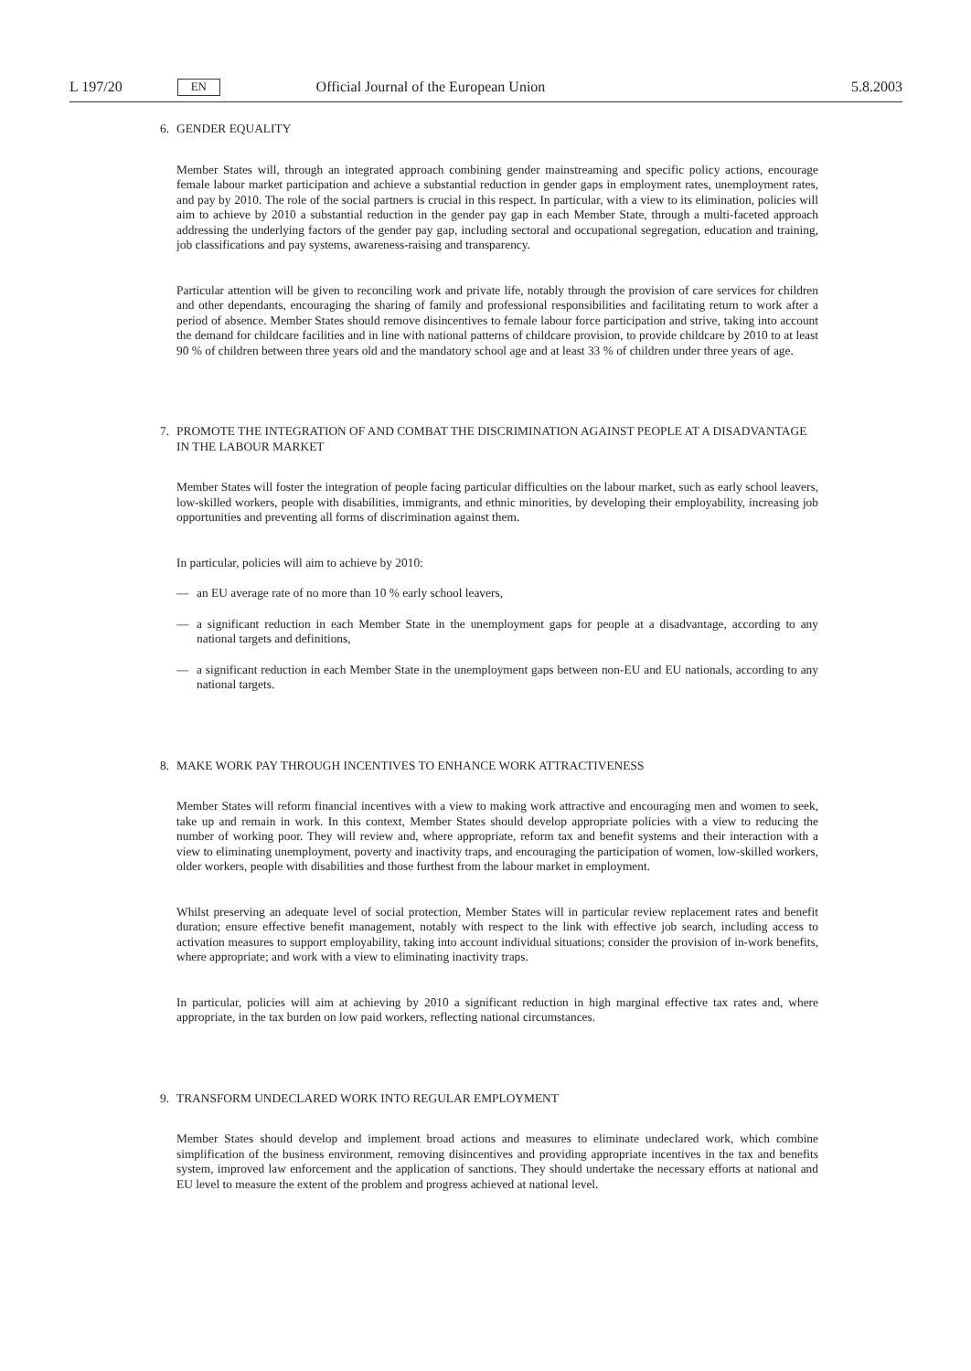L 197/20
EN
Official Journal of the European Union
5.8.2003
6. GENDER EQUALITY
Member States will, through an integrated approach combining gender mainstreaming and specific policy actions, encourage female labour market participation and achieve a substantial reduction in gender gaps in employment rates, unemployment rates, and pay by 2010. The role of the social partners is crucial in this respect. In particular, with a view to its elimination, policies will aim to achieve by 2010 a substantial reduction in the gender pay gap in each Member State, through a multi-faceted approach addressing the underlying factors of the gender pay gap, including sectoral and occupational segregation, education and training, job classifications and pay systems, awareness-raising and transparency.
Particular attention will be given to reconciling work and private life, notably through the provision of care services for children and other dependants, encouraging the sharing of family and professional responsibilities and facilitating return to work after a period of absence. Member States should remove disincentives to female labour force participation and strive, taking into account the demand for childcare facilities and in line with national patterns of childcare provision, to provide childcare by 2010 to at least 90 % of children between three years old and the mandatory school age and at least 33 % of children under three years of age.
7. PROMOTE THE INTEGRATION OF AND COMBAT THE DISCRIMINATION AGAINST PEOPLE AT A DISADVANTAGE IN THE LABOUR MARKET
Member States will foster the integration of people facing particular difficulties on the labour market, such as early school leavers, low-skilled workers, people with disabilities, immigrants, and ethnic minorities, by developing their employability, increasing job opportunities and preventing all forms of discrimination against them.
In particular, policies will aim to achieve by 2010:
— an EU average rate of no more than 10 % early school leavers,
— a significant reduction in each Member State in the unemployment gaps for people at a disadvantage, according to any national targets and definitions,
— a significant reduction in each Member State in the unemployment gaps between non-EU and EU nationals, according to any national targets.
8. MAKE WORK PAY THROUGH INCENTIVES TO ENHANCE WORK ATTRACTIVENESS
Member States will reform financial incentives with a view to making work attractive and encouraging men and women to seek, take up and remain in work. In this context, Member States should develop appropriate policies with a view to reducing the number of working poor. They will review and, where appropriate, reform tax and benefit systems and their interaction with a view to eliminating unemployment, poverty and inactivity traps, and encouraging the participation of women, low-skilled workers, older workers, people with disabilities and those furthest from the labour market in employment.
Whilst preserving an adequate level of social protection, Member States will in particular review replacement rates and benefit duration; ensure effective benefit management, notably with respect to the link with effective job search, including access to activation measures to support employability, taking into account individual situations; consider the provision of in-work benefits, where appropriate; and work with a view to eliminating inactivity traps.
In particular, policies will aim at achieving by 2010 a significant reduction in high marginal effective tax rates and, where appropriate, in the tax burden on low paid workers, reflecting national circumstances.
9. TRANSFORM UNDECLARED WORK INTO REGULAR EMPLOYMENT
Member States should develop and implement broad actions and measures to eliminate undeclared work, which combine simplification of the business environment, removing disincentives and providing appropriate incentives in the tax and benefits system, improved law enforcement and the application of sanctions. They should undertake the necessary efforts at national and EU level to measure the extent of the problem and progress achieved at national level.